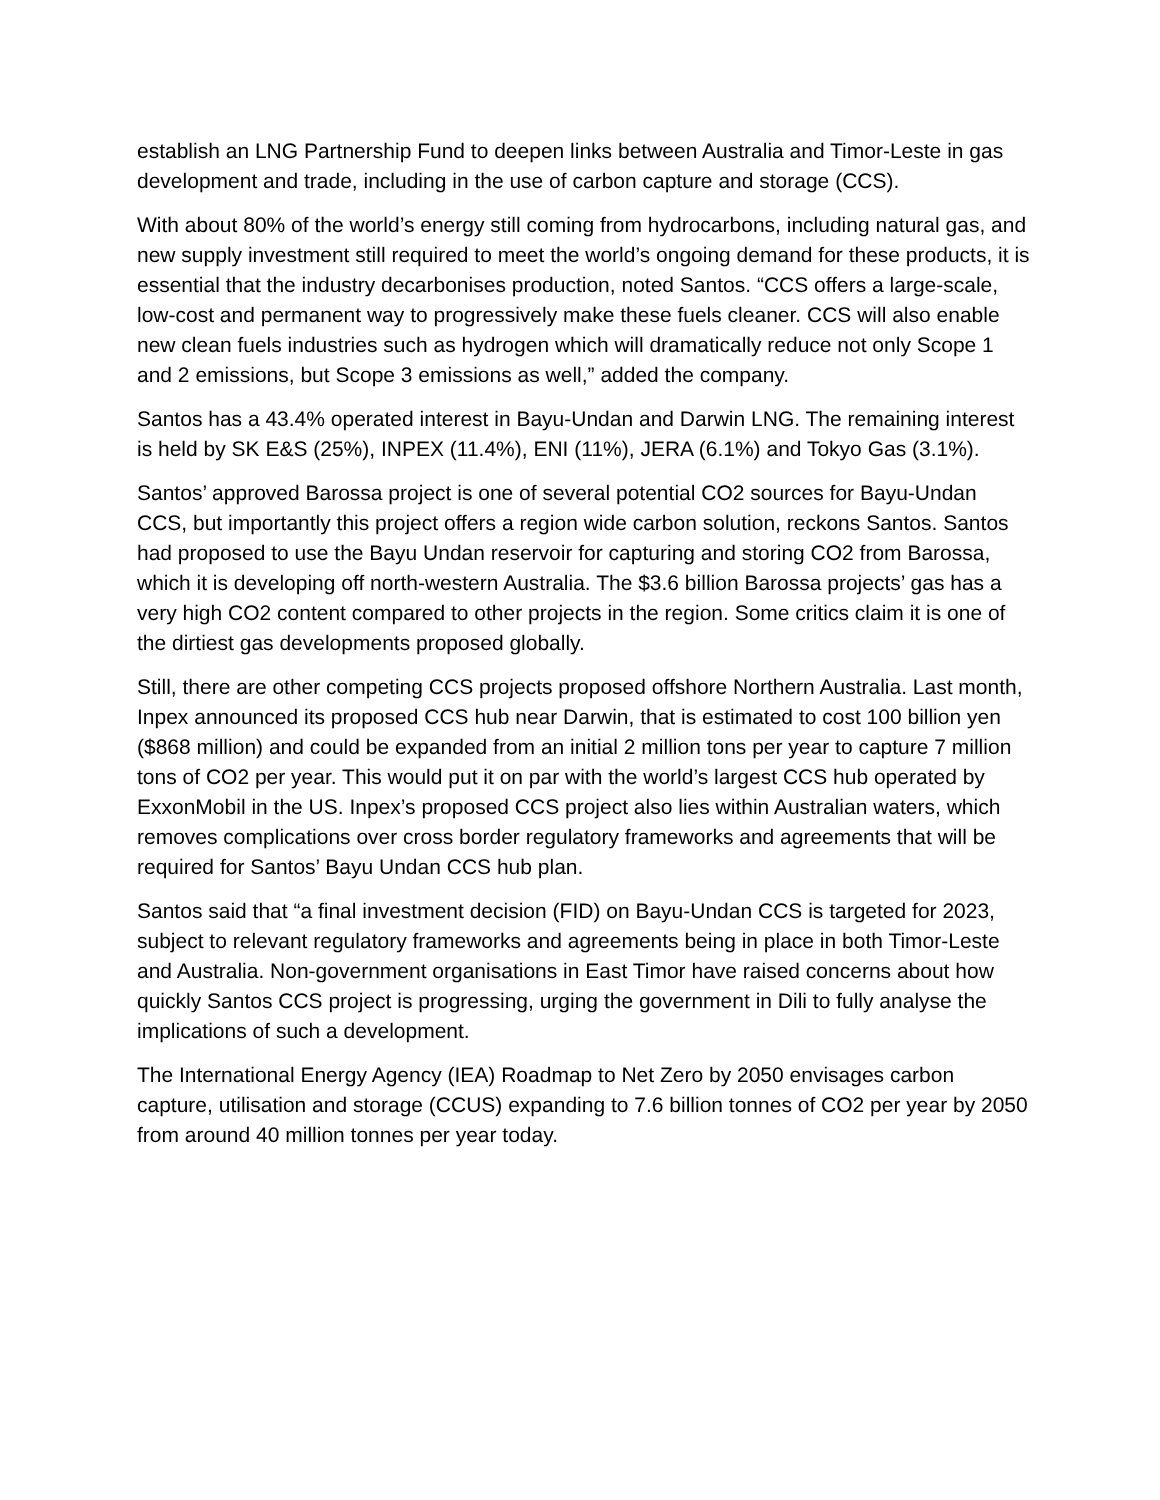establish an LNG Partnership Fund to deepen links between Australia and Timor-Leste in gas development and trade, including in the use of carbon capture and storage (CCS).
With about 80% of the world’s energy still coming from hydrocarbons, including natural gas, and new supply investment still required to meet the world’s ongoing demand for these products, it is essential that the industry decarbonises production, noted Santos. “CCS offers a large-scale, low-cost and permanent way to progressively make these fuels cleaner. CCS will also enable new clean fuels industries such as hydrogen which will dramatically reduce not only Scope 1 and 2 emissions, but Scope 3 emissions as well,” added the company.
Santos has a 43.4% operated interest in Bayu-Undan and Darwin LNG. The remaining interest is held by SK E&S (25%), INPEX (11.4%), ENI (11%), JERA (6.1%) and Tokyo Gas (3.1%).
Santos’ approved Barossa project is one of several potential CO2 sources for Bayu-Undan CCS, but importantly this project offers a region wide carbon solution, reckons Santos. Santos had proposed to use the Bayu Undan reservoir for capturing and storing CO2 from Barossa, which it is developing off north-western Australia. The $3.6 billion Barossa projects’ gas has a very high CO2 content compared to other projects in the region. Some critics claim it is one of the dirtiest gas developments proposed globally.
Still, there are other competing CCS projects proposed offshore Northern Australia. Last month, Inpex announced its proposed CCS hub near Darwin, that is estimated to cost 100 billion yen ($868 million) and could be expanded from an initial 2 million tons per year to capture 7 million tons of CO2 per year. This would put it on par with the world’s largest CCS hub operated by ExxonMobil in the US. Inpex’s proposed CCS project also lies within Australian waters, which removes complications over cross border regulatory frameworks and agreements that will be required for Santos’ Bayu Undan CCS hub plan.
Santos said that “a final investment decision (FID) on Bayu-Undan CCS is targeted for 2023, subject to relevant regulatory frameworks and agreements being in place in both Timor-Leste and Australia. Non-government organisations in East Timor have raised concerns about how quickly Santos CCS project is progressing, urging the government in Dili to fully analyse the implications of such a development.
The International Energy Agency (IEA) Roadmap to Net Zero by 2050 envisages carbon capture, utilisation and storage (CCUS) expanding to 7.6 billion tonnes of CO2 per year by 2050 from around 40 million tonnes per year today.